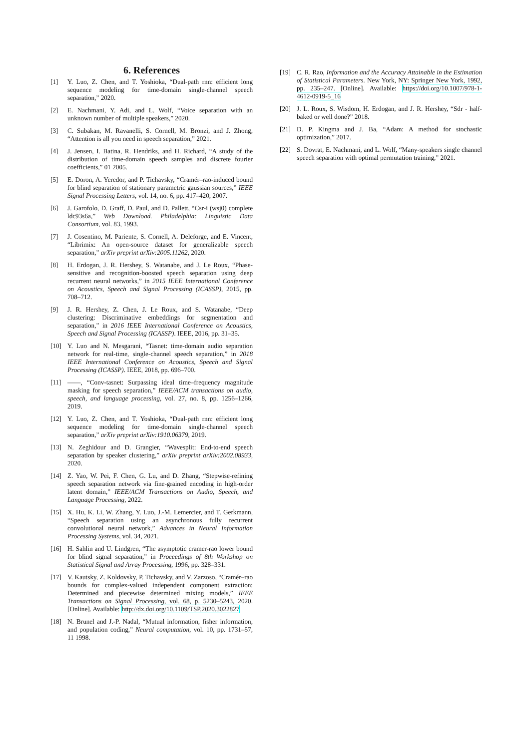6. References
[1] Y. Luo, Z. Chen, and T. Yoshioka, “Dual-path rnn: efficient long sequence modeling for time-domain single-channel speech separation,” 2020.
[2] E. Nachmani, Y. Adi, and L. Wolf, “Voice separation with an unknown number of multiple speakers,” 2020.
[3] C. Subakan, M. Ravanelli, S. Cornell, M. Bronzi, and J. Zhong, “Attention is all you need in speech separation,” 2021.
[4] J. Jensen, I. Batina, R. Hendriks, and H. Richard, “A study of the distribution of time-domain speech samples and discrete fourier coefficients,” 01 2005.
[5] E. Doron, A. Yeredor, and P. Tichavsky, “Cramér–rao-induced bound for blind separation of stationary parametric gaussian sources,” IEEE Signal Processing Letters, vol. 14, no. 6, pp. 417–420, 2007.
[6] J. Garofolo, D. Graff, D. Paul, and D. Pallett, “Csr-i (wsj0) complete ldc93s6a,” Web Download. Philadelphia: Linguistic Data Consortium, vol. 83, 1993.
[7] J. Cosentino, M. Pariente, S. Cornell, A. Deleforge, and E. Vincent, “Librimix: An open-source dataset for generalizable speech separation,” arXiv preprint arXiv:2005.11262, 2020.
[8] H. Erdogan, J. R. Hershey, S. Watanabe, and J. Le Roux, “Phase-sensitive and recognition-boosted speech separation using deep recurrent neural networks,” in 2015 IEEE International Conference on Acoustics, Speech and Signal Processing (ICASSP), 2015, pp. 708–712.
[9] J. R. Hershey, Z. Chen, J. Le Roux, and S. Watanabe, “Deep clustering: Discriminative embeddings for segmentation and separation,” in 2016 IEEE International Conference on Acoustics, Speech and Signal Processing (ICASSP). IEEE, 2016, pp. 31–35.
[10] Y. Luo and N. Mesgarani, “Tasnet: time-domain audio separation network for real-time, single-channel speech separation,” in 2018 IEEE International Conference on Acoustics, Speech and Signal Processing (ICASSP). IEEE, 2018, pp. 696–700.
[11] ——, “Conv-tasnet: Surpassing ideal time–frequency magnitude masking for speech separation,” IEEE/ACM transactions on audio, speech, and language processing, vol. 27, no. 8, pp. 1256–1266, 2019.
[12] Y. Luo, Z. Chen, and T. Yoshioka, “Dual-path rnn: efficient long sequence modeling for time-domain single-channel speech separation,” arXiv preprint arXiv:1910.06379, 2019.
[13] N. Zeghidour and D. Grangier, “Wavesplit: End-to-end speech separation by speaker clustering,” arXiv preprint arXiv:2002.08933, 2020.
[14] Z. Yao, W. Pei, F. Chen, G. Lu, and D. Zhang, “Stepwise-refining speech separation network via fine-grained encoding in high-order latent domain,” IEEE/ACM Transactions on Audio, Speech, and Language Processing, 2022.
[15] X. Hu, K. Li, W. Zhang, Y. Luo, J.-M. Lemercier, and T. Gerkmann, “Speech separation using an asynchronous fully recurrent convolutional neural network,” Advances in Neural Information Processing Systems, vol. 34, 2021.
[16] H. Sahlin and U. Lindgren, “The asymptotic cramer-rao lower bound for blind signal separation,” in Proceedings of 8th Workshop on Statistical Signal and Array Processing, 1996, pp. 328–331.
[17] V. Kautsky, Z. Koldovsky, P. Tichavsky, and V. Zarzoso, “Cramér–rao bounds for complex-valued independent component extraction: Determined and piecewise determined mixing models,” IEEE Transactions on Signal Processing, vol. 68, p. 5230–5243, 2020. [Online]. Available: http://dx.doi.org/10.1109/TSP.2020.3022827
[18] N. Brunel and J.-P. Nadal, “Mutual information, fisher information, and population coding,” Neural computation, vol. 10, pp. 1731–57, 11 1998.
[19] C. R. Rao, Information and the Accuracy Attainable in the Estimation of Statistical Parameters. New York, NY: Springer New York, 1992, pp. 235–247. [Online]. Available: https://doi.org/10.1007/978-1-4612-0919-5_16
[20] J. L. Roux, S. Wisdom, H. Erdogan, and J. R. Hershey, “Sdr - half-baked or well done?” 2018.
[21] D. P. Kingma and J. Ba, “Adam: A method for stochastic optimization,” 2017.
[22] S. Dovrat, E. Nachmani, and L. Wolf, “Many-speakers single channel speech separation with optimal permutation training,” 2021.